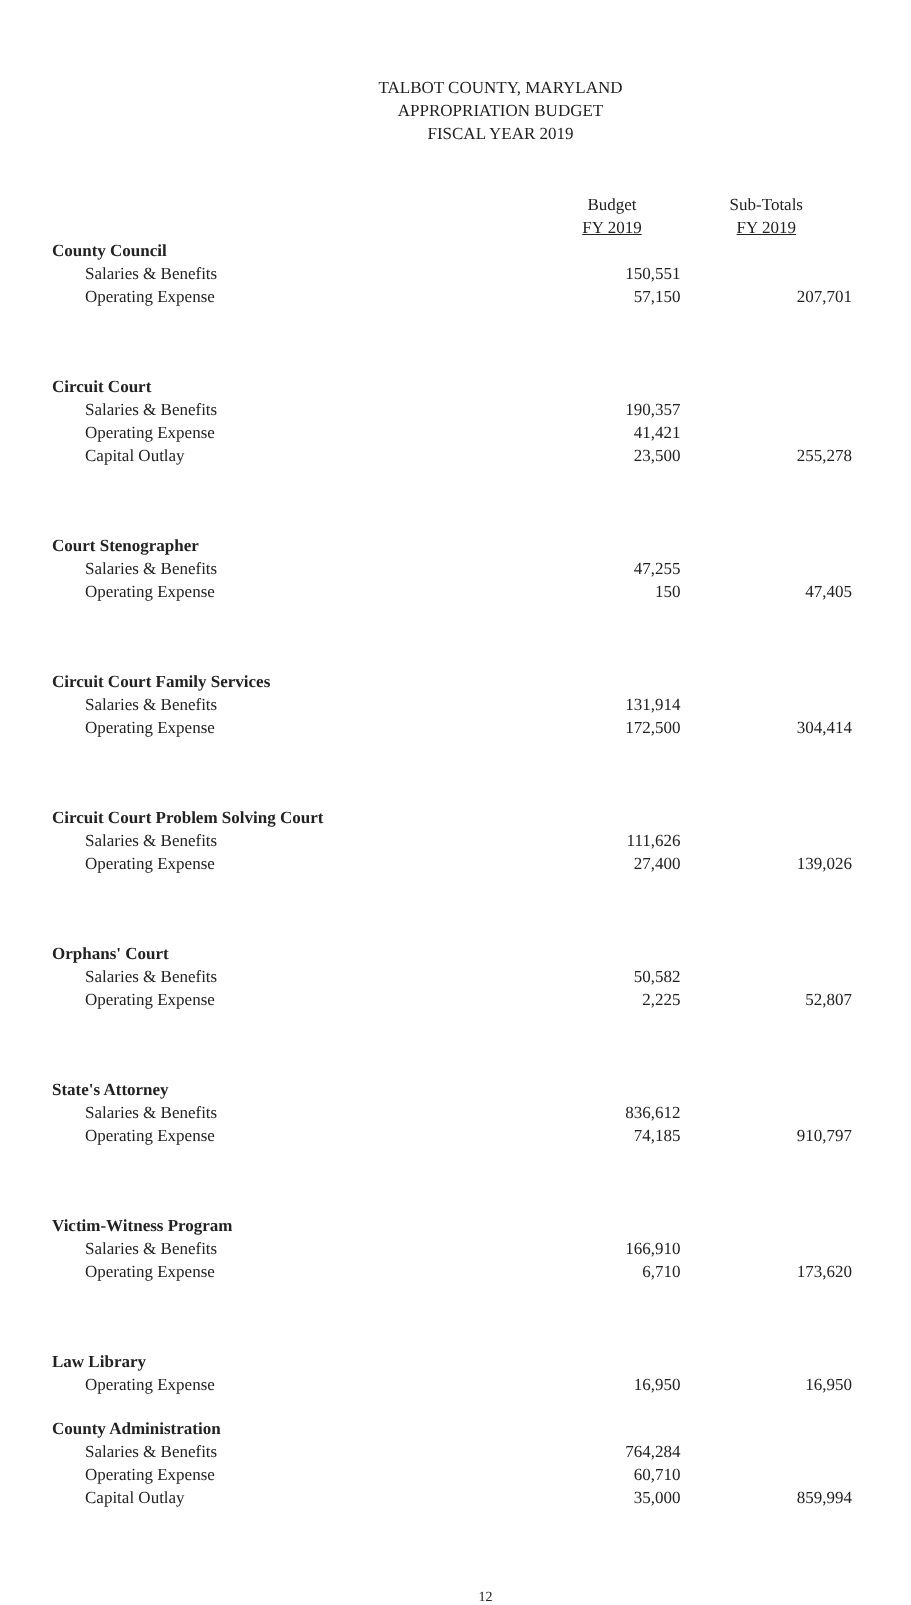TALBOT COUNTY, MARYLAND
APPROPRIATION BUDGET
FISCAL YEAR 2019
| | Budget FY 2019 | Sub-Totals FY 2019 |
| --- | --- | --- |
| County Council | | |
| Salaries & Benefits | 150,551 | |
| Operating Expense | 57,150 | 207,701 |
| Circuit Court | | |
| Salaries & Benefits | 190,357 | |
| Operating Expense | 41,421 | |
| Capital Outlay | 23,500 | 255,278 |
| Court Stenographer | | |
| Salaries & Benefits | 47,255 | |
| Operating Expense | 150 | 47,405 |
| Circuit Court Family Services | | |
| Salaries & Benefits | 131,914 | |
| Operating Expense | 172,500 | 304,414 |
| Circuit Court Problem Solving Court | | |
| Salaries & Benefits | 111,626 | |
| Operating Expense | 27,400 | 139,026 |
| Orphans' Court | | |
| Salaries & Benefits | 50,582 | |
| Operating Expense | 2,225 | 52,807 |
| State's Attorney | | |
| Salaries & Benefits | 836,612 | |
| Operating Expense | 74,185 | 910,797 |
| Victim-Witness Program | | |
| Salaries & Benefits | 166,910 | |
| Operating Expense | 6,710 | 173,620 |
| Law Library | | |
| Operating Expense | 16,950 | 16,950 |
| County Administration | | |
| Salaries & Benefits | 764,284 | |
| Operating Expense | 60,710 | |
| Capital Outlay | 35,000 | 859,994 |
12